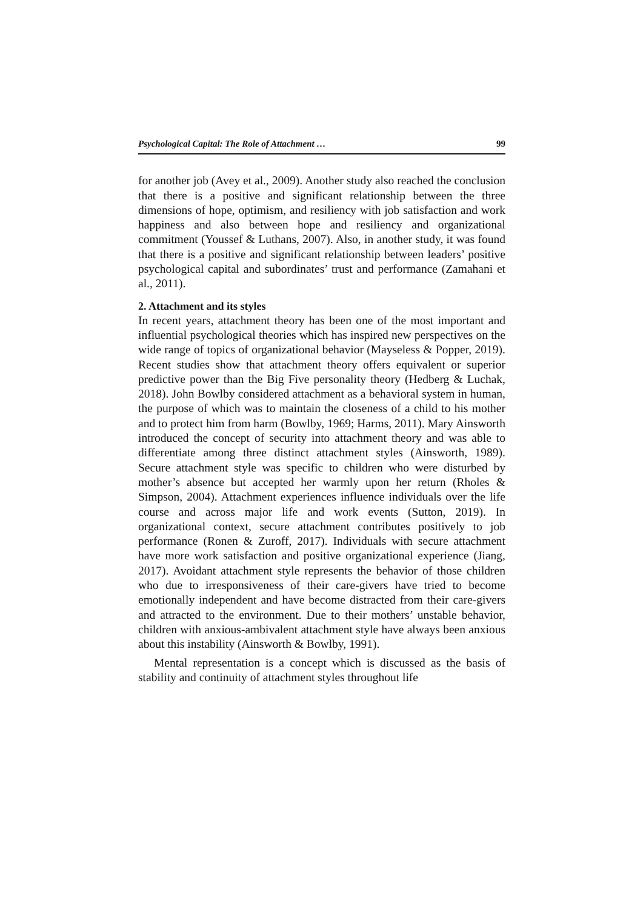Psychological Capital: The Role of Attachment … 99
for another job (Avey et al., 2009). Another study also reached the conclusion that there is a positive and significant relationship between the three dimensions of hope, optimism, and resiliency with job satisfaction and work happiness and also between hope and resiliency and organizational commitment (Youssef & Luthans, 2007). Also, in another study, it was found that there is a positive and significant relationship between leaders’ positive psychological capital and subordinates’ trust and performance (Zamahani et al., 2011).
2. Attachment and its styles
In recent years, attachment theory has been one of the most important and influential psychological theories which has inspired new perspectives on the wide range of topics of organizational behavior (Mayseless & Popper, 2019). Recent studies show that attachment theory offers equivalent or superior predictive power than the Big Five personality theory (Hedberg & Luchak, 2018). John Bowlby considered attachment as a behavioral system in human, the purpose of which was to maintain the closeness of a child to his mother and to protect him from harm (Bowlby, 1969; Harms, 2011). Mary Ainsworth introduced the concept of security into attachment theory and was able to differentiate among three distinct attachment styles (Ainsworth, 1989). Secure attachment style was specific to children who were disturbed by mother’s absence but accepted her warmly upon her return (Rholes & Simpson, 2004). Attachment experiences influence individuals over the life course and across major life and work events (Sutton, 2019). In organizational context, secure attachment contributes positively to job performance (Ronen & Zuroff, 2017). Individuals with secure attachment have more work satisfaction and positive organizational experience (Jiang, 2017). Avoidant attachment style represents the behavior of those children who due to irresponsiveness of their care-givers have tried to become emotionally independent and have become distracted from their care-givers and attracted to the environment. Due to their mothers’ unstable behavior, children with anxious-ambivalent attachment style have always been anxious about this instability (Ainsworth & Bowlby, 1991).
Mental representation is a concept which is discussed as the basis of stability and continuity of attachment styles throughout life